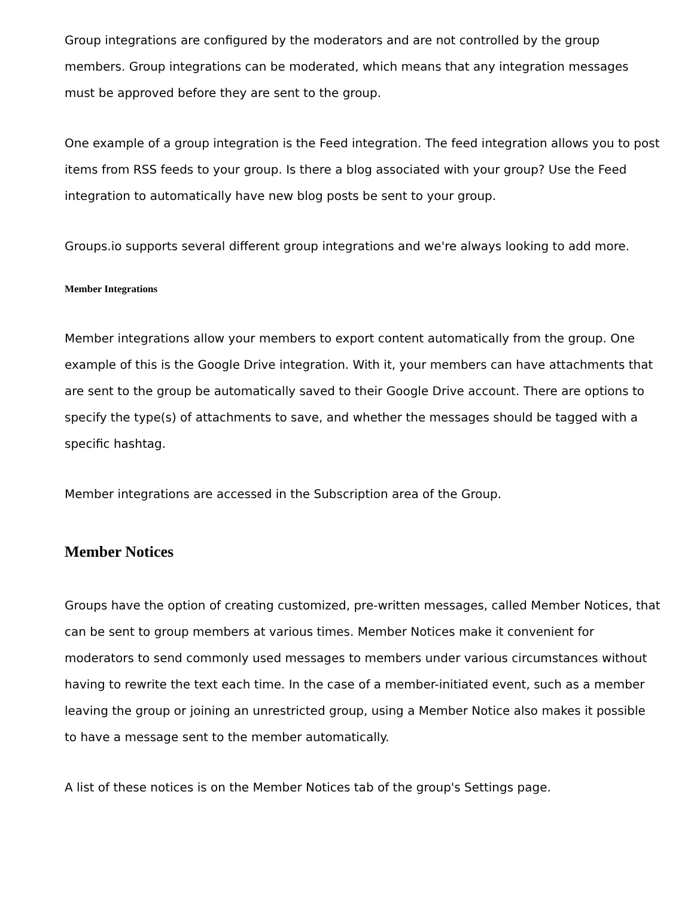Group integrations are configured by the moderators and are not controlled by the group members. Group integrations can be moderated, which means that any integration messages must be approved before they are sent to the group.
One example of a group integration is the Feed integration. The feed integration allows you to post items from RSS feeds to your group. Is there a blog associated with your group? Use the Feed integration to automatically have new blog posts be sent to your group.
Groups.io supports several different group integrations and we're always looking to add more.
Member Integrations
Member integrations allow your members to export content automatically from the group. One example of this is the Google Drive integration. With it, your members can have attachments that are sent to the group be automatically saved to their Google Drive account. There are options to specify the type(s) of attachments to save, and whether the messages should be tagged with a specific hashtag.
Member integrations are accessed in the Subscription area of the Group.
Member Notices
Groups have the option of creating customized, pre-written messages, called Member Notices, that can be sent to group members at various times. Member Notices make it convenient for moderators to send commonly used messages to members under various circumstances without having to rewrite the text each time. In the case of a member-initiated event, such as a member leaving the group or joining an unrestricted group, using a Member Notice also makes it possible to have a message sent to the member automatically.
A list of these notices is on the Member Notices tab of the group's Settings page.